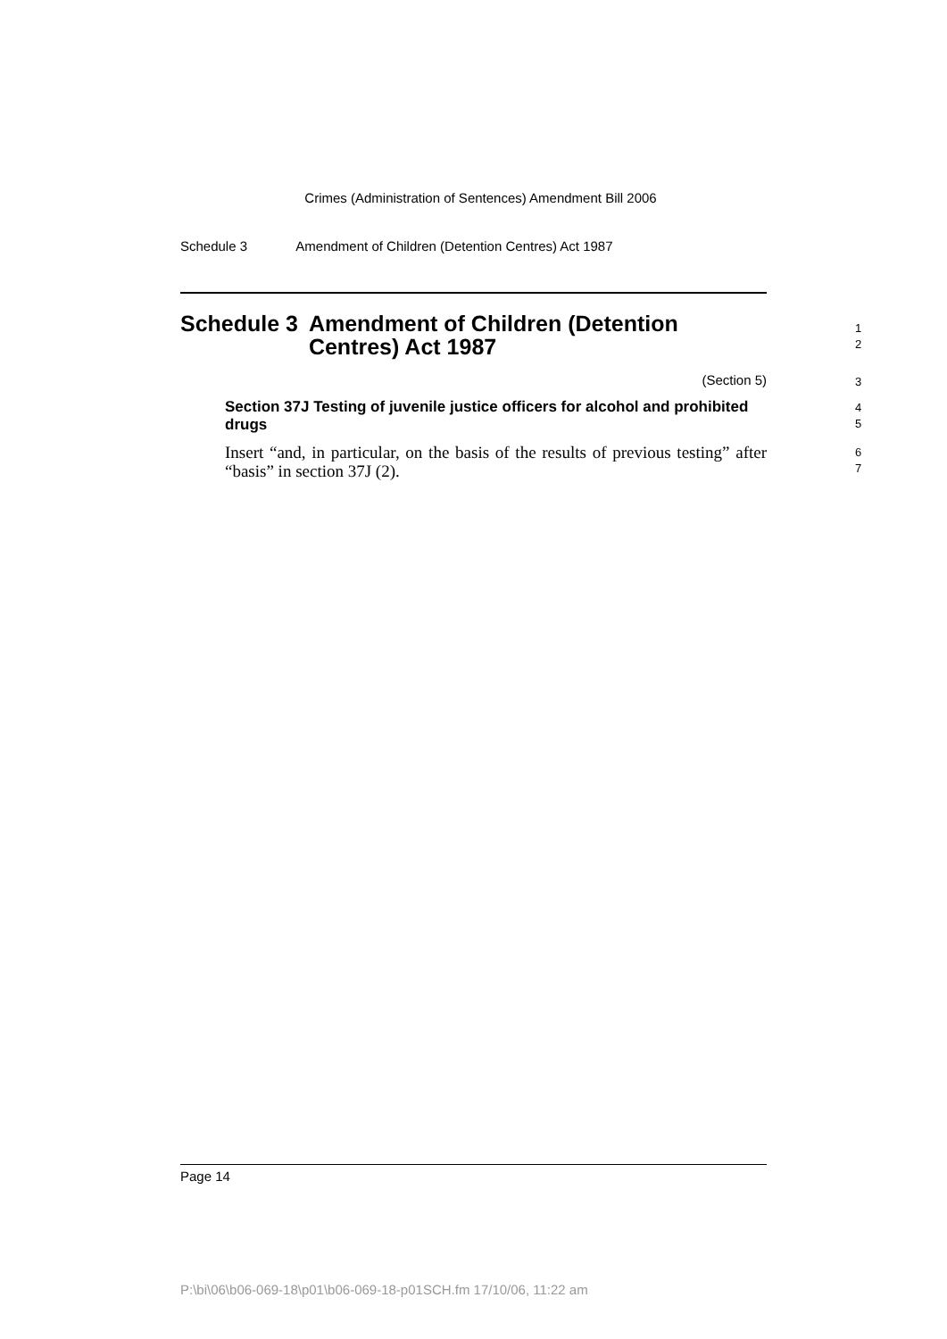Crimes (Administration of Sentences) Amendment Bill 2006
Schedule 3 Amendment of Children (Detention Centres) Act 1987
Schedule 3 Amendment of Children (Detention Centres) Act 1987
1
2
(Section 5)
3
Section 37J Testing of juvenile justice officers for alcohol and prohibited drugs
4
5
Insert “and, in particular, on the basis of the results of previous testing” after “basis” in section 37J (2).
6
7
Page 14
P:\bi\06\b06-069-18\p01\b06-069-18-p01SCH.fm 17/10/06, 11:22 am